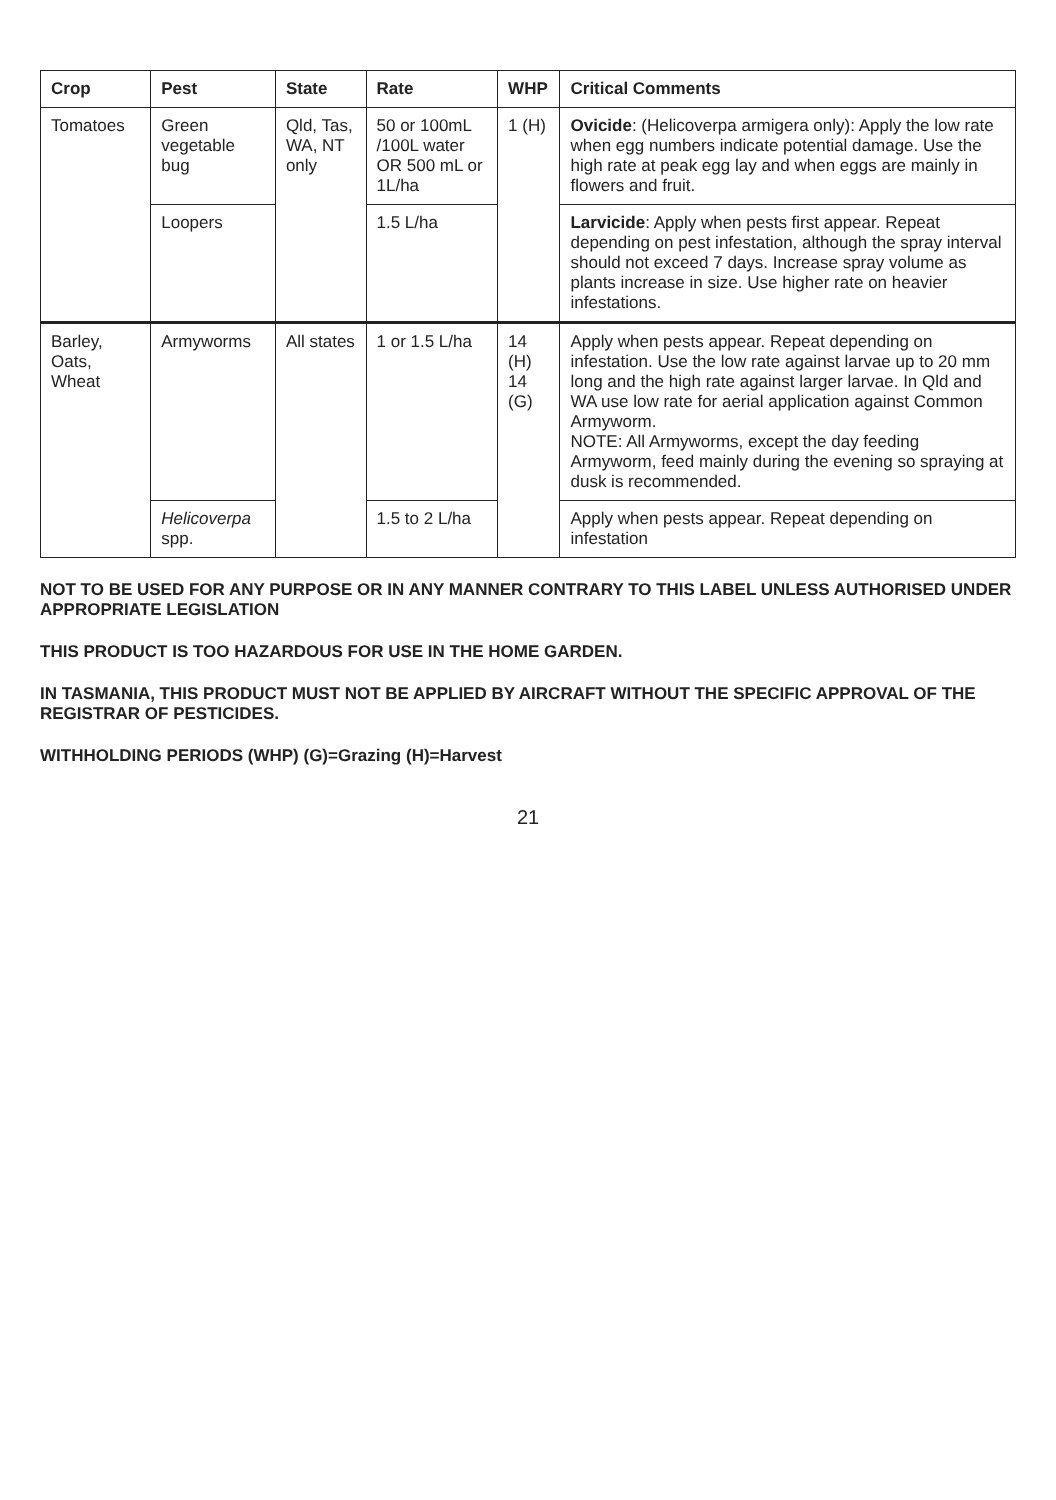| Crop | Pest | State | Rate | WHP | Critical Comments |
| --- | --- | --- | --- | --- | --- |
| Tomatoes | Green vegetable bug | Qld, Tas, WA, NT only | 50 or 100mL /100L water OR 500 mL or 1L/ha | 1 (H) | Ovicide : (Helicoverpa armigera only): Apply the low rate when egg numbers indicate potential damage. Use the high rate at peak egg lay and when eggs are mainly in flowers and fruit. |
| | Loopers | | 1.5 L/ha | | Larvicide : Apply when pests first appear. Repeat depending on pest infestation, although the spray interval should not exceed 7 days. Increase spray volume as plants increase in size. Use higher rate on heavier infestations. |
| Barley, Oats, Wheat | Armyworms | All states | 1 or 1.5 L/ha | 14 (H) 14 (G) | Apply when pests appear. Repeat depending on infestation. Use the low rate against larvae up to 20 mm long and the high rate against larger larvae. In Qld and WA use low rate for aerial application against Common Armyworm. NOTE: All Armyworms, except the day feeding Armyworm, feed mainly during the evening so spraying at dusk is recommended. |
| | Helicoverpa spp. | | 1.5 to 2 L/ha | | Apply when pests appear. Repeat depending on infestation |
NOT TO BE USED FOR ANY PURPOSE OR IN ANY MANNER CONTRARY TO THIS LABEL UNLESS AUTHORISED UNDER APPROPRIATE LEGISLATION
THIS PRODUCT IS TOO HAZARDOUS FOR USE IN THE HOME GARDEN.
IN TASMANIA, THIS PRODUCT MUST NOT BE APPLIED BY AIRCRAFT WITHOUT THE SPECIFIC APPROVAL OF THE REGISTRAR OF PESTICIDES.
WITHHOLDING PERIODS (WHP) (G)=Grazing (H)=Harvest
21